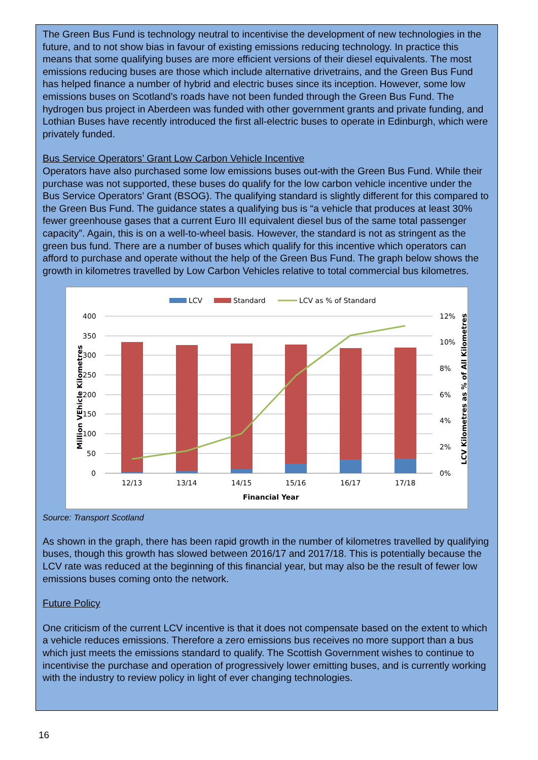The Green Bus Fund is technology neutral to incentivise the development of new technologies in the future, and to not show bias in favour of existing emissions reducing technology. In practice this means that some qualifying buses are more efficient versions of their diesel equivalents. The most emissions reducing buses are those which include alternative drivetrains, and the Green Bus Fund has helped finance a number of hybrid and electric buses since its inception. However, some low emissions buses on Scotland’s roads have not been funded through the Green Bus Fund. The hydrogen bus project in Aberdeen was funded with other government grants and private funding, and Lothian Buses have recently introduced the first all-electric buses to operate in Edinburgh, which were privately funded.
Bus Service Operators’ Grant Low Carbon Vehicle Incentive
Operators have also purchased some low emissions buses out-with the Green Bus Fund. While their purchase was not supported, these buses do qualify for the low carbon vehicle incentive under the Bus Service Operators’ Grant (BSOG). The qualifying standard is slightly different for this compared to the Green Bus Fund. The guidance states a qualifying bus is “a vehicle that produces at least 30% fewer greenhouse gases that a current Euro III equivalent diesel bus of the same total passenger capacity”. Again, this is on a well-to-wheel basis. However, the standard is not as stringent as the green bus fund. There are a number of buses which qualify for this incentive which operators can afford to purchase and operate without the help of the Green Bus Fund. The graph below shows the growth in kilometres travelled by Low Carbon Vehicles relative to total commercial bus kilometres.
LCV
Standard
LCV as % of Standard
400
350
300
250
200
150
100
50
0
12%
10%
8%
6%
4%
2%
0%
12/13
13/14
14/15
15/16
16/17
17/18
Financial Year
Million VEhicle Kilometres
LCV Kilometres as % of All Kilometres
Source: Transport Scotland
As shown in the graph, there has been rapid growth in the number of kilometres travelled by qualifying buses, though this growth has slowed between 2016/17 and 2017/18. This is potentially because the LCV rate was reduced at the beginning of this financial year, but may also be the result of fewer low emissions buses coming onto the network.
Future Policy
One criticism of the current LCV incentive is that it does not compensate based on the extent to which a vehicle reduces emissions. Therefore a zero emissions bus receives no more support than a bus which just meets the emissions standard to qualify. The Scottish Government wishes to continue to incentivise the purchase and operation of progressively lower emitting buses, and is currently working with the industry to review policy in light of ever changing technologies.
16